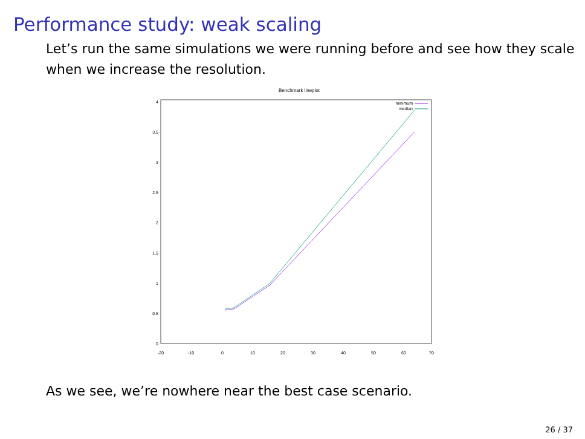Performance study: weak scaling
Let’s run the same simulations we were running before and see how they scale when we increase the resolution.
Benchmark lineplot
0
0.5
1
1.5
2
2.5
3
3.5
4
-20
-10
0
10
20
30
40
50
60
70
minimum
median
As we see, we’re nowhere near the best case scenario.
26 / 37